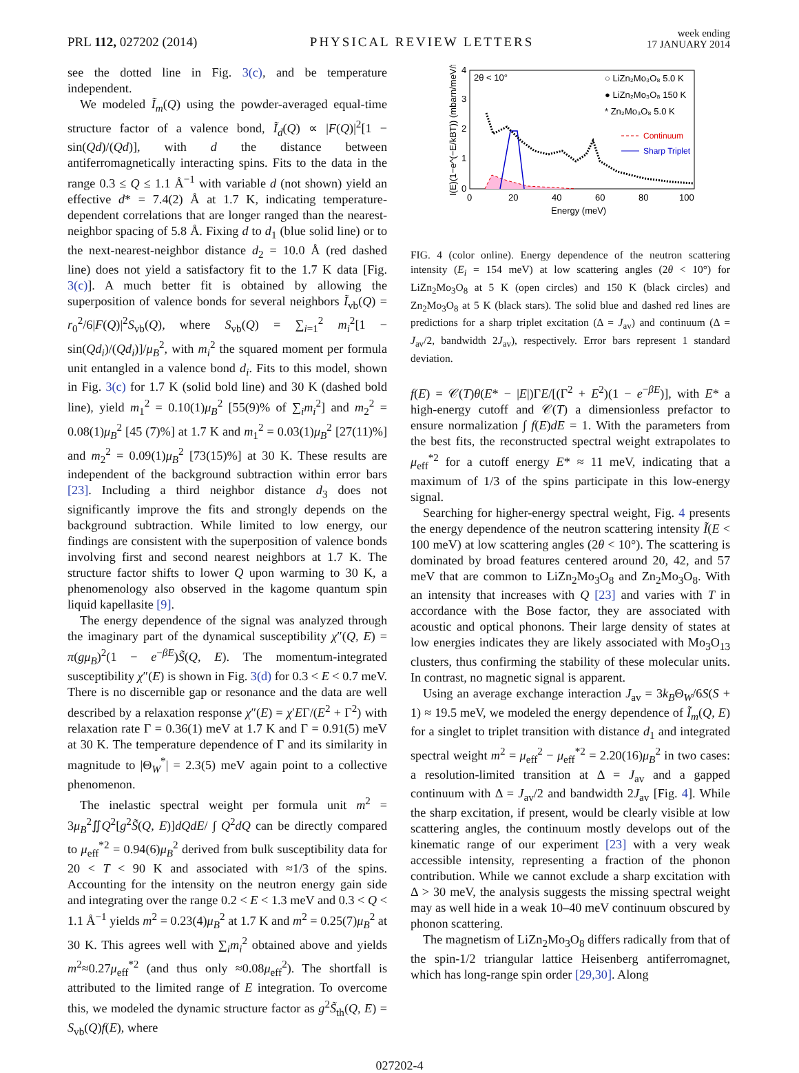PRL 112, 027202 (2014)
PHYSICAL REVIEW LETTERS
week ending
17 JANUARY 2014
see the dotted line in Fig. 3(c), and be temperature independent.
We modeled Ĩ<sub>m</sub>(Q) using the powder-averaged equal-time structure factor of a valence bond, Ĩ<sub>d</sub>(Q) ∝ |F(Q)|<sup>2</sup>[1 − sin(Qd)/(Qd)], with d the distance between antiferromagnetically interacting spins. Fits to the data in the range 0.3 ≤ Q ≤ 1.1 Å<sup>−1</sup> with variable d (not shown) yield an effective d* = 7.4(2) Å at 1.7 K, indicating temperature-dependent correlations that are longer ranged than the nearest-neighbor spacing of 5.8 Å. Fixing d to d<sub>1</sub> (blue solid line) or to the next-nearest-neighbor distance d<sub>2</sub> = 10.0 Å (red dashed line) does not yield a satisfactory fit to the 1.7 K data [Fig. 3(c)]. A much better fit is obtained by allowing the superposition of valence bonds for several neighbors Ĩ<sub>vb</sub>(Q) = r<sub>0</sub><sup>2</sup>/6|F(Q)|<sup>2</sup>S<sub>vb</sub>(Q), where S<sub>vb</sub>(Q) = ∑<sub>i=1</sub><sup>2</sup> m<sub>i</sub><sup>2</sup>[1 − sin(Qd<sub>i</sub>)/(Qd<sub>i</sub>)]/μ<sub>B</sub><sup>2</sup>, with m<sub>i</sub><sup>2</sup> the squared moment per formula unit entangled in a valence bond d<sub>i</sub>. Fits to this model, shown in Fig. 3(c) for 1.7 K (solid bold line) and 30 K (dashed bold line), yield m<sub>1</sub><sup>2</sup> = 0.10(1)μ<sub>B</sub><sup>2</sup> [55(9)% of ∑<sub>i</sub>m<sub>i</sub><sup>2</sup>] and m<sub>2</sub><sup>2</sup> = 0.08(1)μ<sub>B</sub><sup>2</sup> [45 (7)%] at 1.7 K and m<sub>1</sub><sup>2</sup> = 0.03(1)μ<sub>B</sub><sup>2</sup> [27(11)%] and m<sub>2</sub><sup>2</sup> = 0.09(1)μ<sub>B</sub><sup>2</sup> [73(15)%] at 30 K. These results are independent of the background subtraction within error bars [23]. Including a third neighbor distance d<sub>3</sub> does not significantly improve the fits and strongly depends on the background subtraction. While limited to low energy, our findings are consistent with the superposition of valence bonds involving first and second nearest neighbors at 1.7 K. The structure factor shifts to lower Q upon warming to 30 K, a phenomenology also observed in the kagome quantum spin liquid kapellasite [9].
The energy dependence of the signal was analyzed through the imaginary part of the dynamical susceptibility χ″(Q, E) = π(gμ<sub>B</sub>)<sup>2</sup>(1 − e<sup>−βE</sup>)S̃(Q, E). The momentum-integrated susceptibility χ″(E) is shown in Fig. 3(d) for 0.3 < E < 0.7 meV. There is no discernible gap or resonance and the data are well described by a relaxation response χ″(E) = χ′EΓ/(E<sup>2</sup> + Γ<sup>2</sup>) with relaxation rate Γ = 0.36(1) meV at 1.7 K and Γ = 0.91(5) meV at 30 K. The temperature dependence of Γ and its similarity in magnitude to |Θ<sub>W</sub><sup>*</sup>| = 2.3(5) meV again point to a collective phenomenon.
The inelastic spectral weight per formula unit m<sup>2</sup> = 3μ<sub>B</sub><sup>2</sup>∬Q<sup>2</sup>[g<sup>2</sup>S̃(Q, E)]dQdE/ ∫ Q<sup>2</sup>dQ can be directly compared to μ<sub>eff</sub><sup>*2</sup> = 0.94(6)μ<sub>B</sub><sup>2</sup> derived from bulk susceptibility data for 20 < T < 90 K and associated with ≈1/3 of the spins. Accounting for the intensity on the neutron energy gain side and integrating over the range 0.2 < E < 1.3 meV and 0.3 < Q < 1.1 Å<sup>−1</sup> yields m<sup>2</sup> = 0.23(4)μ<sub>B</sub><sup>2</sup> at 1.7 K and m<sup>2</sup> = 0.25(7)μ<sub>B</sub><sup>2</sup> at 30 K. This agrees well with ∑<sub>i</sub>m<sub>i</sub><sup>2</sup> obtained above and yields m<sup>2</sup>≈0.27μ<sub>eff</sub><sup>*2</sup> (and thus only ≈0.08μ<sub>eff</sub><sup>2</sup>). The shortfall is attributed to the limited range of E integration. To overcome this, we modeled the dynamic structure factor as g<sup>2</sup>S̃<sub>th</sub>(Q, E) = S<sub>vb</sub>(Q)f(E), where
0
1
2
3
4
0
20
40
60
80
100
Energy (meV)
2θ < 10°
○ LiZn₂Mo₃O₈ 5.0 K
● LiZn₂Mo₃O₈ 150 K
* Zn₂Mo₃O₈ 5.0 K
Continuum
Sharp Triplet
I(E)(1−e^(−E/kBT)) (mbarn/meV/fu)
FIG. 4 (color online). Energy dependence of the neutron scattering intensity (E<sub>i</sub> = 154 meV) at low scattering angles (2θ < 10°) for LiZn<sub>2</sub>Mo<sub>3</sub>O<sub>8</sub> at 5 K (open circles) and 150 K (black circles) and Zn<sub>2</sub>Mo<sub>3</sub>O<sub>8</sub> at 5 K (black stars). The solid blue and dashed red lines are predictions for a sharp triplet excitation (Δ = J<sub>av</sub>) and continuum (Δ = J<sub>av</sub>/2, bandwidth 2J<sub>av</sub>), respectively. Error bars represent 1 standard deviation.
f(E) = 𝒞(T)θ(E* − |E|)ΓE/[(Γ<sup>2</sup> + E<sup>2</sup>)(1 − e<sup>−βE</sup>)], with E* a high-energy cutoff and 𝒞(T) a dimensionless prefactor to ensure normalization ∫ f(E)dE = 1. With the parameters from the best fits, the reconstructed spectral weight extrapolates to μ<sub>eff</sub><sup>*2</sup> for a cutoff energy E* ≈ 11 meV, indicating that a maximum of 1/3 of the spins participate in this low-energy signal.
Searching for higher-energy spectral weight, Fig. 4 presents the energy dependence of the neutron scattering intensity Ĩ(E < 100 meV) at low scattering angles (2θ < 10°). The scattering is dominated by broad features centered around 20, 42, and 57 meV that are common to LiZn<sub>2</sub>Mo<sub>3</sub>O<sub>8</sub> and Zn<sub>2</sub>Mo<sub>3</sub>O<sub>8</sub>. With an intensity that increases with Q [23] and varies with T in accordance with the Bose factor, they are associated with acoustic and optical phonons. Their large density of states at low energies indicates they are likely associated with Mo<sub>3</sub>O<sub>13</sub> clusters, thus confirming the stability of these molecular units. In contrast, no magnetic signal is apparent.
Using an average exchange interaction J<sub>av</sub> = 3k<sub>B</sub>Θ<sub>W</sub>/6S(S + 1) ≈ 19.5 meV, we modeled the energy dependence of Ĩ<sub>m</sub>(Q, E) for a singlet to triplet transition with distance d<sub>1</sub> and integrated spectral weight m<sup>2</sup> = μ<sub>eff</sub><sup>2</sup> − μ<sub>eff</sub><sup>*2</sup> = 2.20(16)μ<sub>B</sub><sup>2</sup> in two cases: a resolution-limited transition at Δ = J<sub>av</sub> and a gapped continuum with Δ = J<sub>av</sub>/2 and bandwidth 2J<sub>av</sub> [Fig. 4]. While the sharp excitation, if present, would be clearly visible at low scattering angles, the continuum mostly develops out of the kinematic range of our experiment [23] with a very weak accessible intensity, representing a fraction of the phonon contribution. While we cannot exclude a sharp excitation with Δ > 30 meV, the analysis suggests the missing spectral weight may as well hide in a weak 10–40 meV continuum obscured by phonon scattering.
The magnetism of LiZn<sub>2</sub>Mo<sub>3</sub>O<sub>8</sub> differs radically from that of the spin-1/2 triangular lattice Heisenberg antiferromagnet, which has long-range spin order [29,30]. Along
027202-4